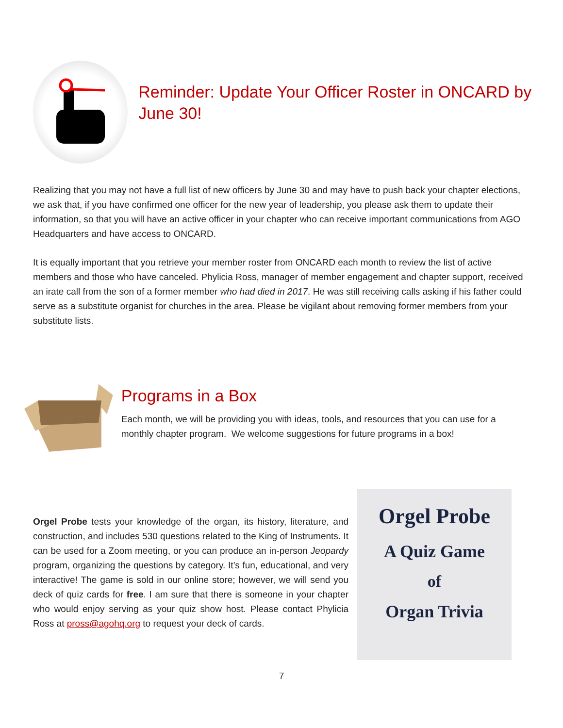Reminder: Update Your Officer Roster in ONCARD by June 30!
Realizing that you may not have a full list of new officers by June 30 and may have to push back your chapter elections, we ask that, if you have confirmed one officer for the new year of leadership, you please ask them to update their information, so that you will have an active officer in your chapter who can receive important communications from AGO Headquarters and have access to ONCARD.
It is equally important that you retrieve your member roster from ONCARD each month to review the list of active members and those who have canceled. Phylicia Ross, manager of member engagement and chapter support, received an irate call from the son of a former member who had died in 2017. He was still receiving calls asking if his father could serve as a substitute organist for churches in the area. Please be vigilant about removing former members from your substitute lists.
Programs in a Box
Each month, we will be providing you with ideas, tools, and resources that you can use for a monthly chapter program. We welcome suggestions for future programs in a box!
Orgel Probe tests your knowledge of the organ, its history, literature, and construction, and includes 530 questions related to the King of Instruments. It can be used for a Zoom meeting, or you can produce an in-person Jeopardy program, organizing the questions by category. It’s fun, educational, and very interactive! The game is sold in our online store; however, we will send you deck of quiz cards for free. I am sure that there is someone in your chapter who would enjoy serving as your quiz show host. Please contact Phylicia Ross at pross@agohq.org to request your deck of cards.
Orgel Probe
A Quiz Game
of
Organ Trivia
7